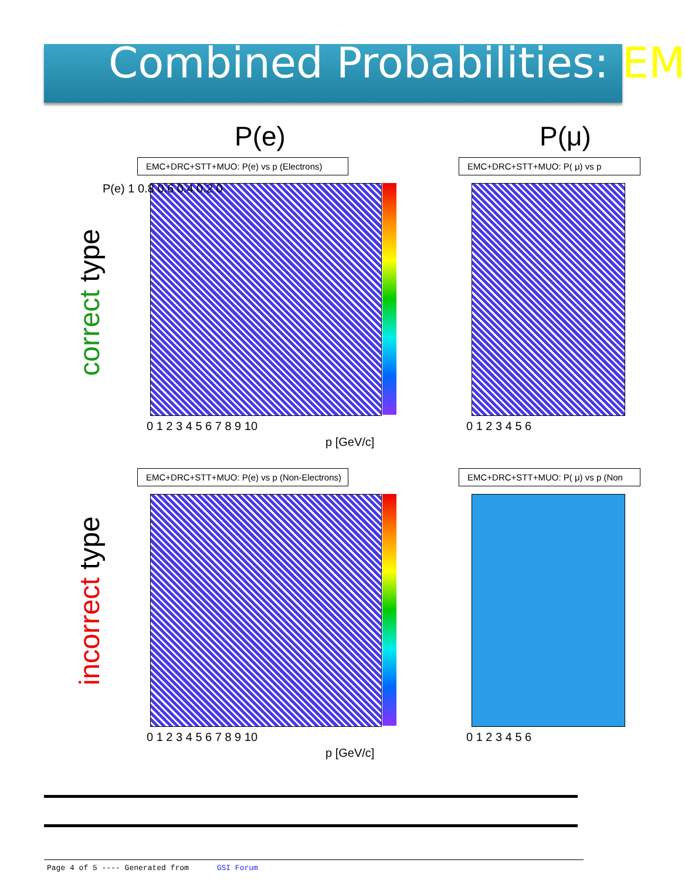Combined Probabilities: EM
P(e) P(μ)
correct type
incorrect type
EMC+DRC+STT+MUO: P(e) vs p (Electrons) EMC+DRC+STT+MUO: P( μ) vs p
0 1 2 3 4 5 6 7 8 9 10
p [GeV/c]
P(e) 1 0.8 0.6 0.4 0.2 0
0 1 2 3 4 5 6
EMC+DRC+STT+MUO: P(e) vs p (Non-Electrons) EMC+DRC+STT+MUO: P( μ) vs p (Non
0 1 2 3 4 5 6 7 8 9 10
p [GeV/c]
0 1 2 3 4 5 6
Page 4 of 5 ---- Generated from GSI Forum